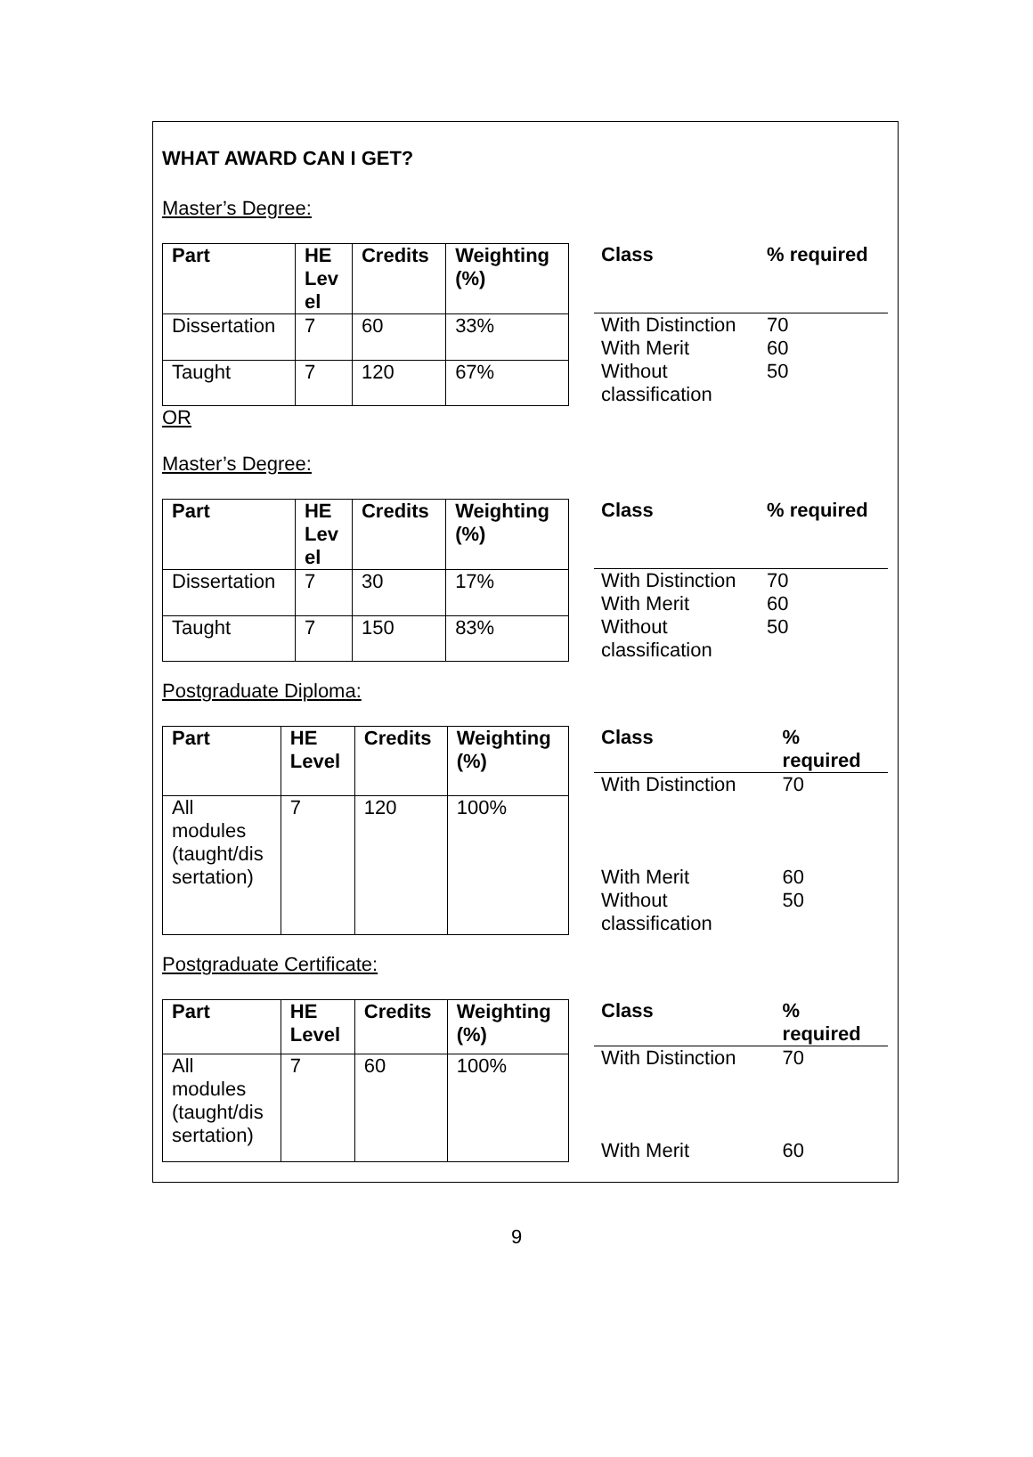WHAT AWARD CAN I GET?
Master’s Degree:
| Part | HE Lev el | Credits | Weighting (%) |
| --- | --- | --- | --- |
| Dissertation | 7 | 60 | 33% |
| Taught | 7 | 120 | 67% |
| Class | % required |
| --- | --- |
| With Distinction | 70 |
| With Merit | 60 |
| Without classification | 50 |
OR
Master’s Degree:
| Part | HE Lev el | Credits | Weighting (%) |
| --- | --- | --- | --- |
| Dissertation | 7 | 30 | 17% |
| Taught | 7 | 150 | 83% |
| Class | % required |
| --- | --- |
| With Distinction | 70 |
| With Merit | 60 |
| Without classification | 50 |
Postgraduate Diploma:
| Part | HE Level | Credits | Weighting (%) |
| --- | --- | --- | --- |
| All modules (taught/dis sertation) | 7 | 120 | 100% |
| Class | % required |
| --- | --- |
| With Distinction | 70 |
| With Merit | 60 |
| Without classification | 50 |
Postgraduate Certificate:
| Part | HE Level | Credits | Weighting (%) |
| --- | --- | --- | --- |
| All modules (taught/dis sertation) | 7 | 60 | 100% |
| Class | % required |
| --- | --- |
| With Distinction | 70 |
| With Merit | 60 |
9